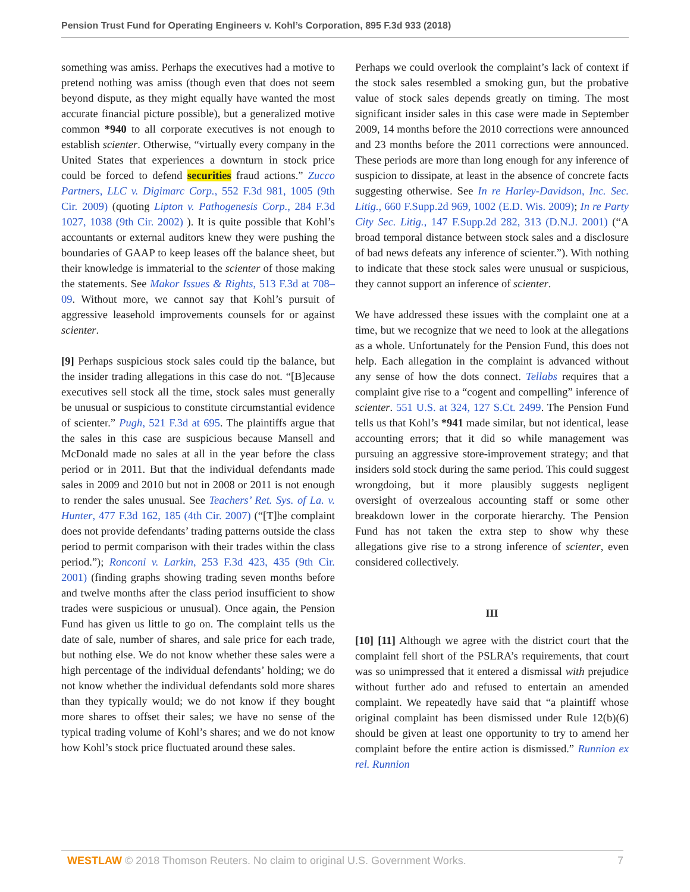Pension Trust Fund for Operating Engineers v. Kohl’s Corporation, 895 F.3d 933 (2018)
something was amiss. Perhaps the executives had a motive to pretend nothing was amiss (though even that does not seem beyond dispute, as they might equally have wanted the most accurate financial picture possible), but a generalized motive common *940 to all corporate executives is not enough to establish scienter. Otherwise, “virtually every company in the United States that experiences a downturn in stock price could be forced to defend securities fraud actions.” Zucco Partners, LLC v. Digimarc Corp., 552 F.3d 981, 1005 (9th Cir. 2009) (quoting Lipton v. Pathogenesis Corp., 284 F.3d 1027, 1038 (9th Cir. 2002) ). It is quite possible that Kohl’s accountants or external auditors knew they were pushing the boundaries of GAAP to keep leases off the balance sheet, but their knowledge is immaterial to the scienter of those making the statements. See Makor Issues & Rights, 513 F.3d at 708–09. Without more, we cannot say that Kohl’s pursuit of aggressive leasehold improvements counsels for or against scienter.
[9] Perhaps suspicious stock sales could tip the balance, but the insider trading allegations in this case do not. “[B]ecause executives sell stock all the time, stock sales must generally be unusual or suspicious to constitute circumstantial evidence of scienter.” Pugh, 521 F.3d at 695. The plaintiffs argue that the sales in this case are suspicious because Mansell and McDonald made no sales at all in the year before the class period or in 2011. But that the individual defendants made sales in 2009 and 2010 but not in 2008 or 2011 is not enough to render the sales unusual. See Teachers’ Ret. Sys. of La. v. Hunter, 477 F.3d 162, 185 (4th Cir. 2007) (“[T]he complaint does not provide defendants’ trading patterns outside the class period to permit comparison with their trades within the class period.”); Ronconi v. Larkin, 253 F.3d 423, 435 (9th Cir. 2001) (finding graphs showing trading seven months before and twelve months after the class period insufficient to show trades were suspicious or unusual). Once again, the Pension Fund has given us little to go on. The complaint tells us the date of sale, number of shares, and sale price for each trade, but nothing else. We do not know whether these sales were a high percentage of the individual defendants’ holding; we do not know whether the individual defendants sold more shares than they typically would; we do not know if they bought more shares to offset their sales; we have no sense of the typical trading volume of Kohl’s shares; and we do not know how Kohl’s stock price fluctuated around these sales.
Perhaps we could overlook the complaint’s lack of context if the stock sales resembled a smoking gun, but the probative value of stock sales depends greatly on timing. The most significant insider sales in this case were made in September 2009, 14 months before the 2010 corrections were announced and 23 months before the 2011 corrections were announced. These periods are more than long enough for any inference of suspicion to dissipate, at least in the absence of concrete facts suggesting otherwise. See In re Harley-Davidson, Inc. Sec. Litig., 660 F.Supp.2d 969, 1002 (E.D. Wis. 2009); In re Party City Sec. Litig., 147 F.Supp.2d 282, 313 (D.N.J. 2001) (“A broad temporal distance between stock sales and a disclosure of bad news defeats any inference of scienter.”). With nothing to indicate that these stock sales were unusual or suspicious, they cannot support an inference of scienter.
We have addressed these issues with the complaint one at a time, but we recognize that we need to look at the allegations as a whole. Unfortunately for the Pension Fund, this does not help. Each allegation in the complaint is advanced without any sense of how the dots connect. Tellabs requires that a complaint give rise to a “cogent and compelling” inference of scienter. 551 U.S. at 324, 127 S.Ct. 2499. The Pension Fund tells us that Kohl’s *941 made similar, but not identical, lease accounting errors; that it did so while management was pursuing an aggressive store-improvement strategy; and that insiders sold stock during the same period. This could suggest wrongdoing, but it more plausibly suggests negligent oversight of overzealous accounting staff or some other breakdown lower in the corporate hierarchy. The Pension Fund has not taken the extra step to show why these allegations give rise to a strong inference of scienter, even considered collectively.
III
[10] [11] Although we agree with the district court that the complaint fell short of the PSLRA’s requirements, that court was so unimpressed that it entered a dismissal with prejudice without further ado and refused to entertain an amended complaint. We repeatedly have said that “a plaintiff whose original complaint has been dismissed under Rule 12(b)(6) should be given at least one opportunity to try to amend her complaint before the entire action is dismissed.” Runnion ex rel. Runnion
WESTLAW © 2018 Thomson Reuters. No claim to original U.S. Government Works. 7